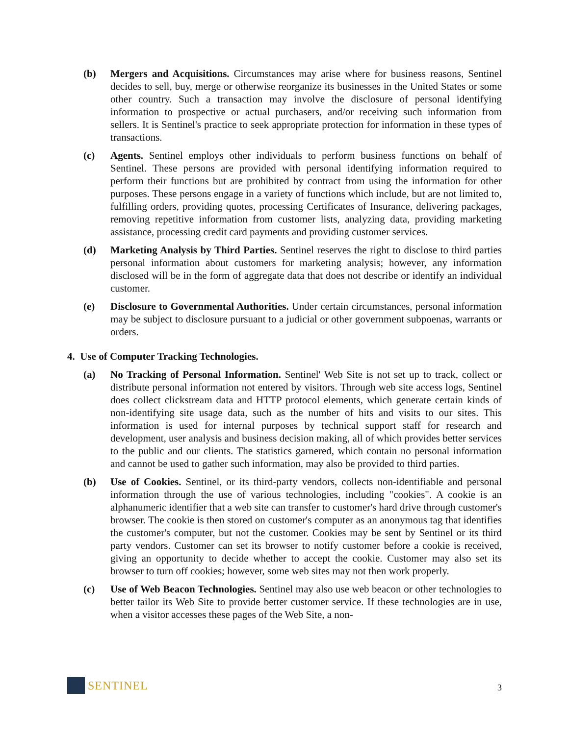(b) Mergers and Acquisitions. Circumstances may arise where for business reasons, Sentinel decides to sell, buy, merge or otherwise reorganize its businesses in the United States or some other country. Such a transaction may involve the disclosure of personal identifying information to prospective or actual purchasers, and/or receiving such information from sellers. It is Sentinel's practice to seek appropriate protection for information in these types of transactions.
(c) Agents. Sentinel employs other individuals to perform business functions on behalf of Sentinel. These persons are provided with personal identifying information required to perform their functions but are prohibited by contract from using the information for other purposes. These persons engage in a variety of functions which include, but are not limited to, fulfilling orders, providing quotes, processing Certificates of Insurance, delivering packages, removing repetitive information from customer lists, analyzing data, providing marketing assistance, processing credit card payments and providing customer services.
(d) Marketing Analysis by Third Parties. Sentinel reserves the right to disclose to third parties personal information about customers for marketing analysis; however, any information disclosed will be in the form of aggregate data that does not describe or identify an individual customer.
(e) Disclosure to Governmental Authorities. Under certain circumstances, personal information may be subject to disclosure pursuant to a judicial or other government subpoenas, warrants or orders.
4. Use of Computer Tracking Technologies.
(a) No Tracking of Personal Information. Sentinel' Web Site is not set up to track, collect or distribute personal information not entered by visitors. Through web site access logs, Sentinel does collect clickstream data and HTTP protocol elements, which generate certain kinds of non-identifying site usage data, such as the number of hits and visits to our sites. This information is used for internal purposes by technical support staff for research and development, user analysis and business decision making, all of which provides better services to the public and our clients. The statistics garnered, which contain no personal information and cannot be used to gather such information, may also be provided to third parties.
(b) Use of Cookies. Sentinel, or its third-party vendors, collects non-identifiable and personal information through the use of various technologies, including "cookies". A cookie is an alphanumeric identifier that a web site can transfer to customer's hard drive through customer's browser. The cookie is then stored on customer's computer as an anonymous tag that identifies the customer's computer, but not the customer. Cookies may be sent by Sentinel or its third party vendors. Customer can set its browser to notify customer before a cookie is received, giving an opportunity to decide whether to accept the cookie. Customer may also set its browser to turn off cookies; however, some web sites may not then work properly.
(c) Use of Web Beacon Technologies. Sentinel may also use web beacon or other technologies to better tailor its Web Site to provide better customer service. If these technologies are in use, when a visitor accesses these pages of the Web Site, a non-
SENTINEL
3